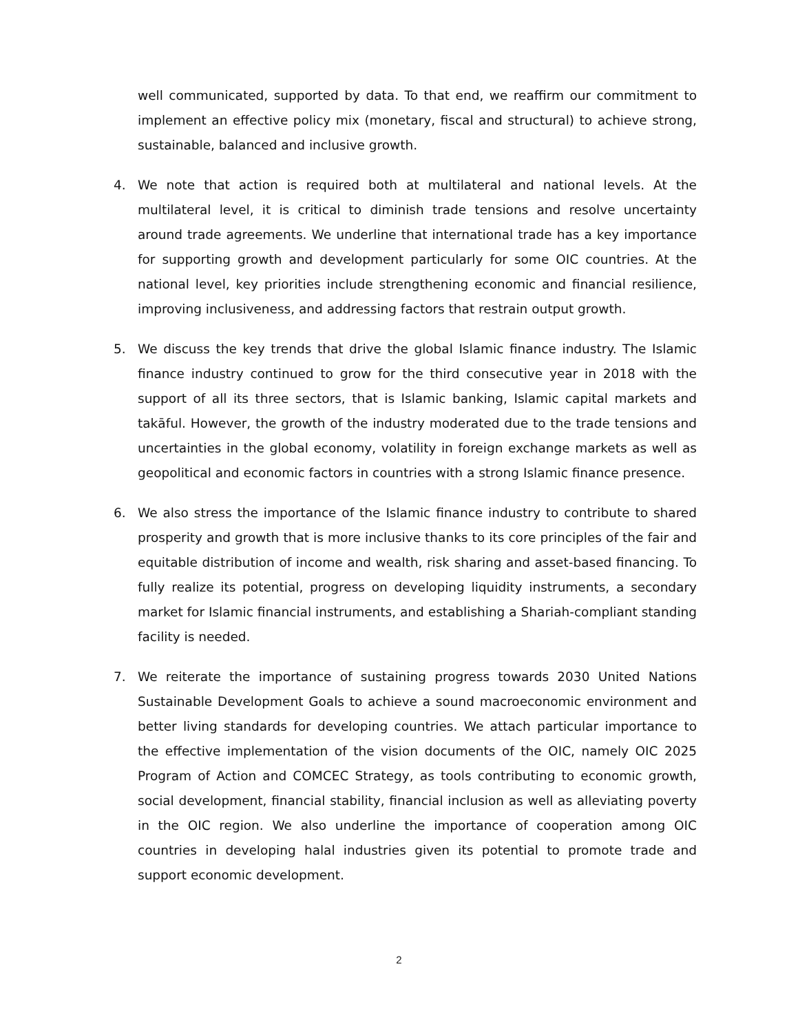well communicated, supported by data. To that end, we reaffirm our commitment to implement an effective policy mix (monetary, fiscal and structural) to achieve strong, sustainable, balanced and inclusive growth.
4. We note that action is required both at multilateral and national levels. At the multilateral level, it is critical to diminish trade tensions and resolve uncertainty around trade agreements. We underline that international trade has a key importance for supporting growth and development particularly for some OIC countries. At the national level, key priorities include strengthening economic and financial resilience, improving inclusiveness, and addressing factors that restrain output growth.
5. We discuss the key trends that drive the global Islamic finance industry. The Islamic finance industry continued to grow for the third consecutive year in 2018 with the support of all its three sectors, that is Islamic banking, Islamic capital markets and takāful. However, the growth of the industry moderated due to the trade tensions and uncertainties in the global economy, volatility in foreign exchange markets as well as geopolitical and economic factors in countries with a strong Islamic finance presence.
6. We also stress the importance of the Islamic finance industry to contribute to shared prosperity and growth that is more inclusive thanks to its core principles of the fair and equitable distribution of income and wealth, risk sharing and asset-based financing. To fully realize its potential, progress on developing liquidity instruments, a secondary market for Islamic financial instruments, and establishing a Shariah-compliant standing facility is needed.
7. We reiterate the importance of sustaining progress towards 2030 United Nations Sustainable Development Goals to achieve a sound macroeconomic environment and better living standards for developing countries. We attach particular importance to the effective implementation of the vision documents of the OIC, namely OIC 2025 Program of Action and COMCEC Strategy, as tools contributing to economic growth, social development, financial stability, financial inclusion as well as alleviating poverty in the OIC region. We also underline the importance of cooperation among OIC countries in developing halal industries given its potential to promote trade and support economic development.
2